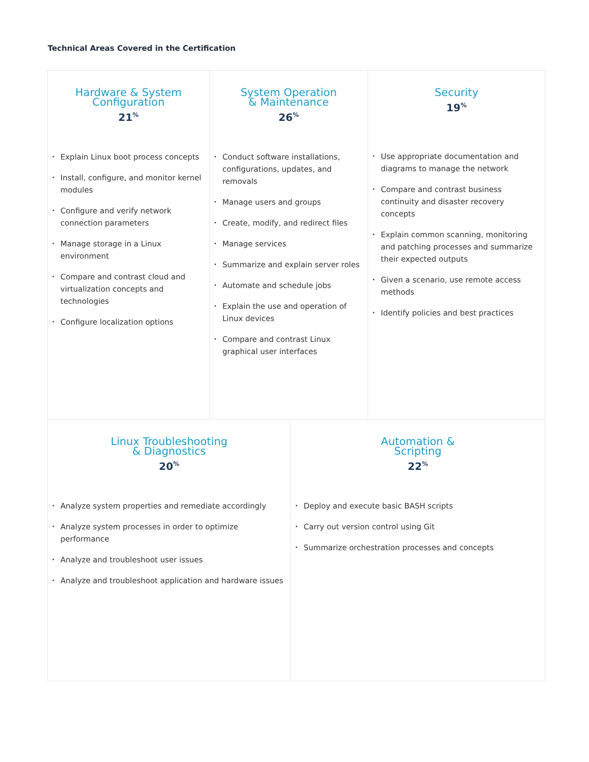Technical Areas Covered in the Certification
Hardware & System
Configuration
21<sup>%</sup>
• Explain Linux boot process concepts
• Install, configure, and monitor kernel modules
• Configure and verify network connection parameters
• Manage storage in a Linux environment
• Compare and contrast cloud and virtualization concepts and technologies
• Configure localization options
System Operation
& Maintenance
26<sup>%</sup>
• Conduct software installations, configurations, updates, and removals
• Manage users and groups
• Create, modify, and redirect files
• Manage services
• Summarize and explain server roles
• Automate and schedule jobs
• Explain the use and operation of Linux devices
• Compare and contrast Linux graphical user interfaces
Security
19<sup>%</sup>
• Use appropriate documentation and diagrams to manage the network
• Compare and contrast business continuity and disaster recovery concepts
• Explain common scanning, monitoring and patching processes and summarize their expected outputs
• Given a scenario, use remote access methods
• Identify policies and best practices
Linux Troubleshooting
& Diagnostics
20<sup>%</sup>
• Analyze system properties and remediate accordingly
• Analyze system processes in order to optimize performance
• Analyze and troubleshoot user issues
• Analyze and troubleshoot application and hardware issues
Automation &
Scripting
22<sup>%</sup>
• Deploy and execute basic BASH scripts
• Carry out version control using Git
• Summarize orchestration processes and concepts